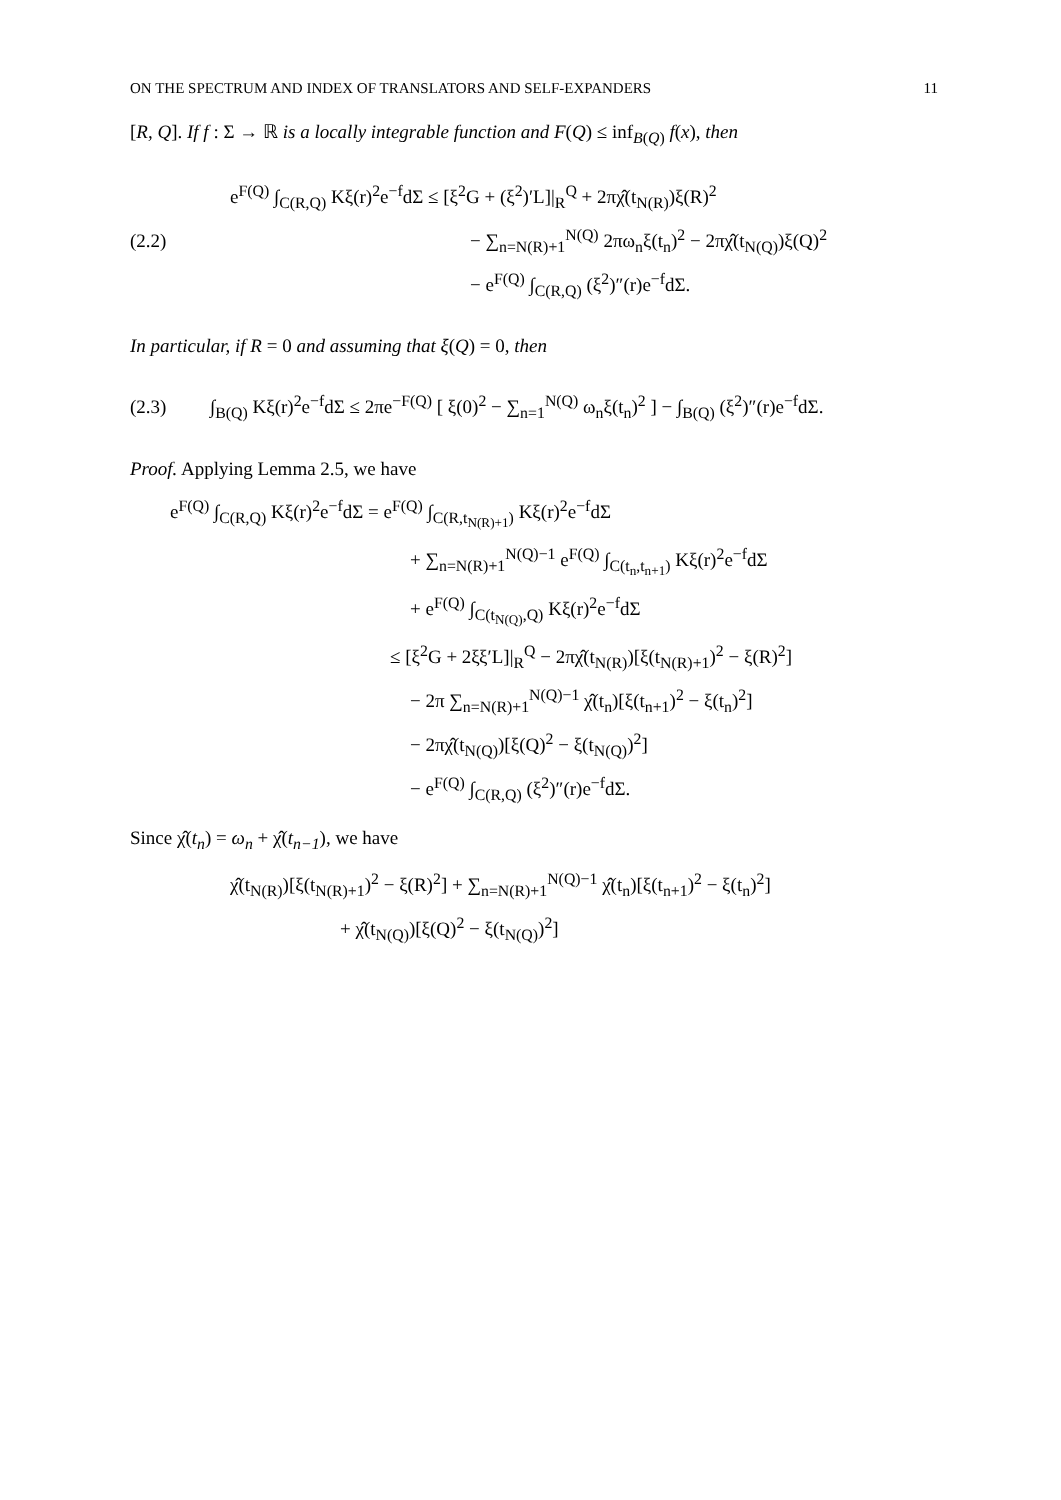ON THE SPECTRUM AND INDEX OF TRANSLATORS AND SELF-EXPANDERS 11
[R, Q]. If f : Σ → ℝ is a locally integrable function and F(Q) ≤ inf<sub>B(Q)</sub> f(x), then
(2.2)
e<sup>F(Q)</sup> ∫<sub>C(R,Q)</sub> Kξ(r)<sup>2</sup>e<sup>−f</sup>dΣ ≤ [ξ<sup>2</sup>G + (ξ<sup>2</sup>)′L]|<sub>R</sub><sup>Q</sup> + 2πχ̂(t<sub>N(R)</sub>)ξ(R)<sup>2</sup>
− ∑<sub>n=N(R)+1</sub><sup>N(Q)</sup> 2πω<sub>n</sub>ξ(t<sub>n</sub>)<sup>2</sup> − 2πχ̂(t<sub>N(Q)</sub>)ξ(Q)<sup>2</sup>
− e<sup>F(Q)</sup> ∫<sub>C(R,Q)</sub> (ξ<sup>2</sup>)″(r)e<sup>−f</sup>dΣ.
In particular, if R = 0 and assuming that ξ(Q) = 0, then
(2.3)
∫<sub>B(Q)</sub> Kξ(r)<sup>2</sup>e<sup>−f</sup>dΣ ≤ 2πe<sup>−F(Q)</sup> [ ξ(0)<sup>2</sup> − ∑<sub>n=1</sub><sup>N(Q)</sup> ω<sub>n</sub>ξ(t<sub>n</sub>)<sup>2</sup> ] − ∫<sub>B(Q)</sub> (ξ<sup>2</sup>)″(r)e<sup>−f</sup>dΣ.
Proof. Applying Lemma 2.5, we have
e<sup>F(Q)</sup> ∫<sub>C(R,Q)</sub> Kξ(r)<sup>2</sup>e<sup>−f</sup>dΣ = e<sup>F(Q)</sup> ∫<sub>C(R,t<sub>N(R)+1</sub>)</sub> Kξ(r)<sup>2</sup>e<sup>−f</sup>dΣ
+ ∑<sub>n=N(R)+1</sub><sup>N(Q)−1</sup> e<sup>F(Q)</sup> ∫<sub>C(t<sub>n</sub>,t<sub>n+1</sub>)</sub> Kξ(r)<sup>2</sup>e<sup>−f</sup>dΣ
+ e<sup>F(Q)</sup> ∫<sub>C(t<sub>N(Q)</sub>,Q)</sub> Kξ(r)<sup>2</sup>e<sup>−f</sup>dΣ
≤ [ξ<sup>2</sup>G + 2ξξ′L]|<sub>R</sub><sup>Q</sup> − 2πχ̂(t<sub>N(R)</sub>)[ξ(t<sub>N(R)+1</sub>)<sup>2</sup> − ξ(R)<sup>2</sup>]
− 2π ∑<sub>n=N(R)+1</sub><sup>N(Q)−1</sup> χ̂(t<sub>n</sub>)[ξ(t<sub>n+1</sub>)<sup>2</sup> − ξ(t<sub>n</sub>)<sup>2</sup>]
− 2πχ̂(t<sub>N(Q)</sub>)[ξ(Q)<sup>2</sup> − ξ(t<sub>N(Q)</sub>)<sup>2</sup>]
− e<sup>F(Q)</sup> ∫<sub>C(R,Q)</sub> (ξ<sup>2</sup>)″(r)e<sup>−f</sup>dΣ.
Since χ̂(t<sub>n</sub>) = ω<sub>n</sub> + χ̂(t<sub>n−1</sub>), we have
χ̂(t<sub>N(R)</sub>)[ξ(t<sub>N(R)+1</sub>)<sup>2</sup> − ξ(R)<sup>2</sup>] + ∑<sub>n=N(R)+1</sub><sup>N(Q)−1</sup> χ̂(t<sub>n</sub>)[ξ(t<sub>n+1</sub>)<sup>2</sup> − ξ(t<sub>n</sub>)<sup>2</sup>]
+ χ̂(t<sub>N(Q)</sub>)[ξ(Q)<sup>2</sup> − ξ(t<sub>N(Q)</sub>)<sup>2</sup>]